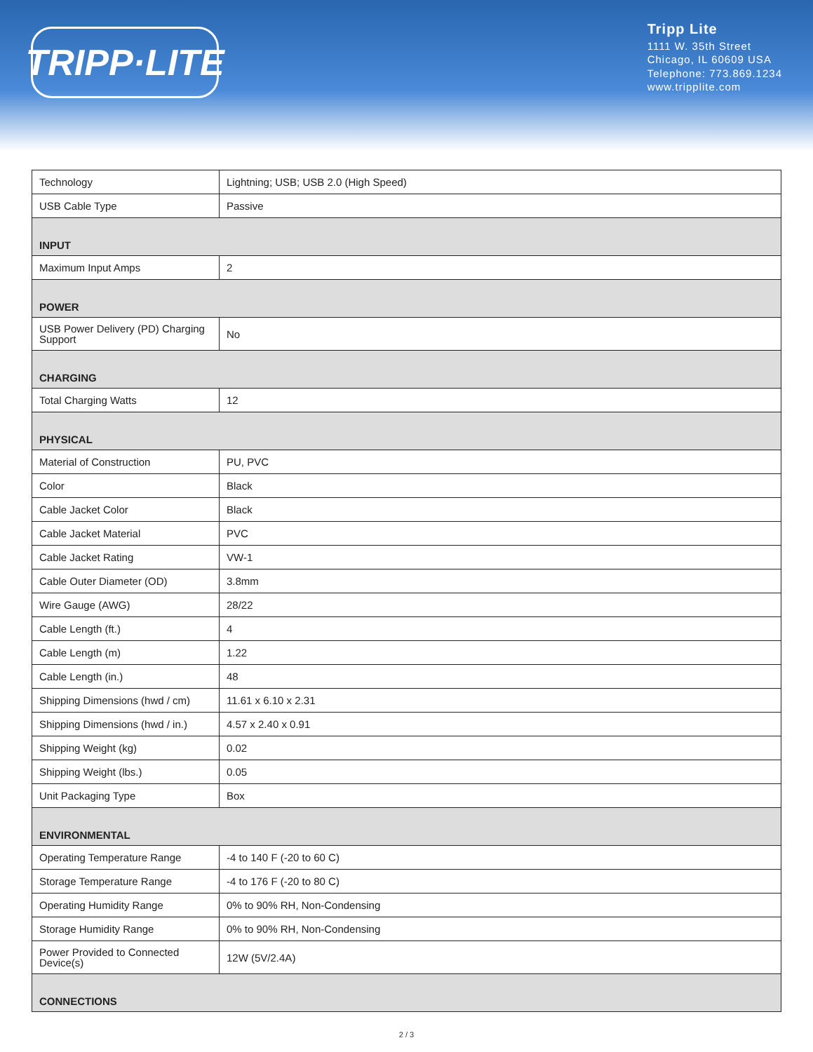TRIPP·LITE
Tripp Lite
1111 W. 35th Street
Chicago, IL 60609 USA
Telephone: 773.869.1234
www.tripplite.com
| Technology | Lightning; USB; USB 2.0 (High Speed) |
| USB Cable Type | Passive |
| INPUT | |
| Maximum Input Amps | 2 |
| POWER | |
| USB Power Delivery (PD) Charging Support | No |
| CHARGING | |
| Total Charging Watts | 12 |
| PHYSICAL | |
| Material of Construction | PU, PVC |
| Color | Black |
| Cable Jacket Color | Black |
| Cable Jacket Material | PVC |
| Cable Jacket Rating | VW-1 |
| Cable Outer Diameter (OD) | 3.8mm |
| Wire Gauge (AWG) | 28/22 |
| Cable Length (ft.) | 4 |
| Cable Length (m) | 1.22 |
| Cable Length (in.) | 48 |
| Shipping Dimensions (hwd / cm) | 11.61 x 6.10 x 2.31 |
| Shipping Dimensions (hwd / in.) | 4.57 x 2.40 x 0.91 |
| Shipping Weight (kg) | 0.02 |
| Shipping Weight (lbs.) | 0.05 |
| Unit Packaging Type | Box |
| ENVIRONMENTAL | |
| Operating Temperature Range | -4 to 140 F (-20 to 60 C) |
| Storage Temperature Range | -4 to 176 F (-20 to 80 C) |
| Operating Humidity Range | 0% to 90% RH, Non-Condensing |
| Storage Humidity Range | 0% to 90% RH, Non-Condensing |
| Power Provided to Connected Device(s) | 12W (5V/2.4A) |
| CONNECTIONS | |
2 / 3